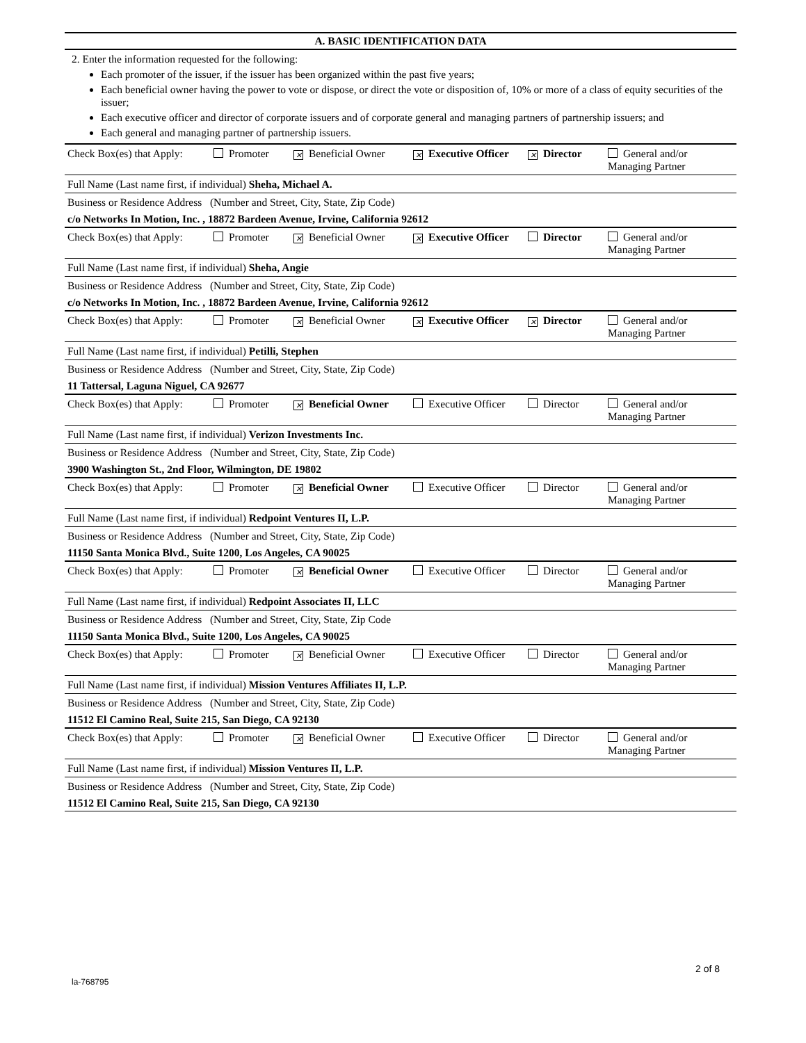A. BASIC IDENTIFICATION DATA
2. Enter the information requested for the following:
Each promoter of the issuer, if the issuer has been organized within the past five years;
Each beneficial owner having the power to vote or dispose, or direct the vote or disposition of, 10% or more of a class of equity securities of the issuer;
Each executive officer and director of corporate issuers and of corporate general and managing partners of partnership issuers; and
Each general and managing partner of partnership issuers.
Check Box(es) that Apply: Promoter ✕ Beneficial Owner ✕ Executive Officer ✕ Director General and/or
Managing Partner
Full Name (Last name first, if individual) Sheha, Michael A.
Business or Residence Address (Number and Street, City, State, Zip Code)
c/o Networks In Motion, Inc. , 18872 Bardeen Avenue, Irvine, California 92612
Check Box(es) that Apply: Promoter ✕ Beneficial Owner ✕ Executive Officer Director General and/or
Managing Partner
Full Name (Last name first, if individual) Sheha, Angie
Business or Residence Address (Number and Street, City, State, Zip Code)
c/o Networks In Motion, Inc. , 18872 Bardeen Avenue, Irvine, California 92612
Check Box(es) that Apply: Promoter ✕ Beneficial Owner ✕ Executive Officer ✕ Director General and/or
Managing Partner
Full Name (Last name first, if individual) Petilli, Stephen
Business or Residence Address (Number and Street, City, State, Zip Code)
11 Tattersal, Laguna Niguel, CA 92677
Check Box(es) that Apply: Promoter ✕ Beneficial Owner Executive Officer Director General and/or
Managing Partner
Full Name (Last name first, if individual) Verizon Investments Inc.
Business or Residence Address (Number and Street, City, State, Zip Code)
3900 Washington St., 2nd Floor, Wilmington, DE 19802
Check Box(es) that Apply: Promoter ✕ Beneficial Owner Executive Officer Director General and/or
Managing Partner
Full Name (Last name first, if individual) Redpoint Ventures II, L.P.
Business or Residence Address (Number and Street, City, State, Zip Code)
11150 Santa Monica Blvd., Suite 1200, Los Angeles, CA 90025
Check Box(es) that Apply: Promoter ✕ Beneficial Owner Executive Officer Director General and/or
Managing Partner
Full Name (Last name first, if individual) Redpoint Associates II, LLC
Business or Residence Address (Number and Street, City, State, Zip Code
11150 Santa Monica Blvd., Suite 1200, Los Angeles, CA 90025
Check Box(es) that Apply: Promoter ✕ Beneficial Owner Executive Officer Director General and/or
Managing Partner
Full Name (Last name first, if individual) Mission Ventures Affiliates II, L.P.
Business or Residence Address (Number and Street, City, State, Zip Code)
11512 El Camino Real, Suite 215, San Diego, CA 92130
Check Box(es) that Apply: Promoter ✕ Beneficial Owner Executive Officer Director General and/or
Managing Partner
Full Name (Last name first, if individual) Mission Ventures II, L.P.
Business or Residence Address (Number and Street, City, State, Zip Code)
11512 El Camino Real, Suite 215, San Diego, CA 92130
2 of 8
la-768795